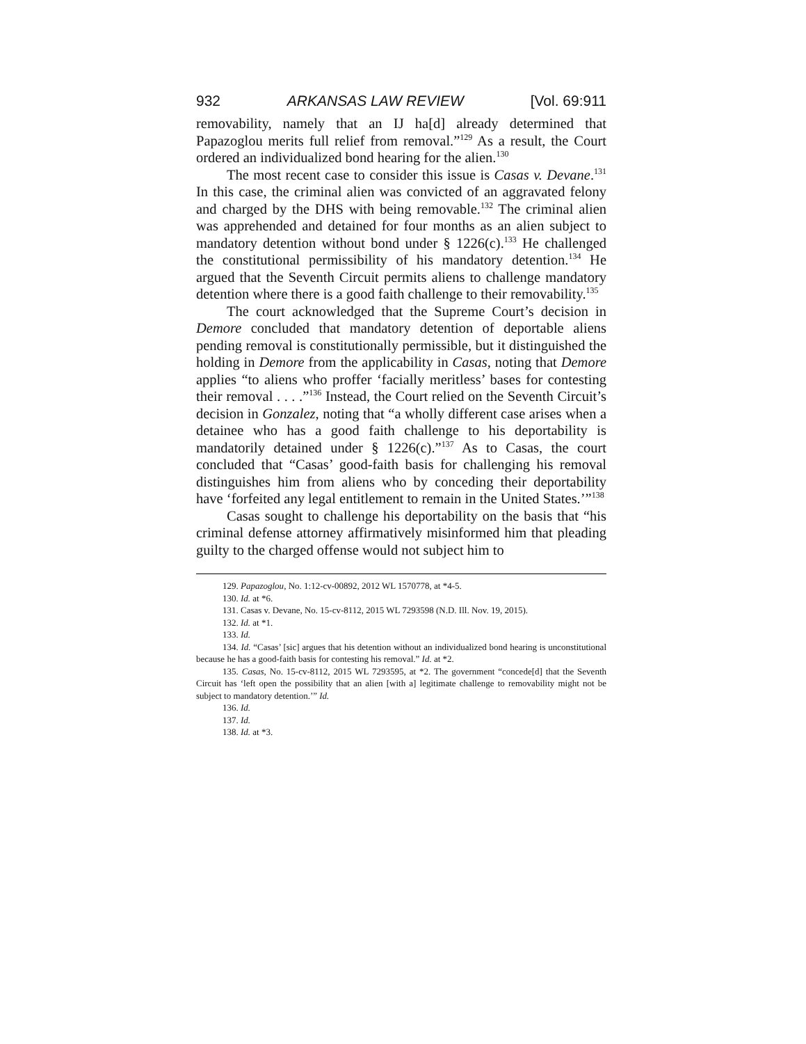932 ARKANSAS LAW REVIEW [Vol. 69:911
removability, namely that an IJ ha[d] already determined that Papazoglou merits full relief from removal.”<sup>129</sup> As a result, the Court ordered an individualized bond hearing for the alien.<sup>130</sup>
The most recent case to consider this issue is Casas v. Devane.<sup>131</sup> In this case, the criminal alien was convicted of an aggravated felony and charged by the DHS with being removable.<sup>132</sup> The criminal alien was apprehended and detained for four months as an alien subject to mandatory detention without bond under § 1226(c).<sup>133</sup> He challenged the constitutional permissibility of his mandatory detention.<sup>134</sup> He argued that the Seventh Circuit permits aliens to challenge mandatory detention where there is a good faith challenge to their removability.<sup>135</sup>
The court acknowledged that the Supreme Court’s decision in Demore concluded that mandatory detention of deportable aliens pending removal is constitutionally permissible, but it distinguished the holding in Demore from the applicability in Casas, noting that Demore applies “to aliens who proffer ‘facially meritless’ bases for contesting their removal . . . .”<sup>136</sup> Instead, the Court relied on the Seventh Circuit’s decision in Gonzalez, noting that “a wholly different case arises when a detainee who has a good faith challenge to his deportability is mandatorily detained under § 1226(c).”<sup>137</sup> As to Casas, the court concluded that “Casas’ good-faith basis for challenging his removal distinguishes him from aliens who by conceding their deportability have ‘forfeited any legal entitlement to remain in the United States.’”<sup>138</sup>
Casas sought to challenge his deportability on the basis that “his criminal defense attorney affirmatively misinformed him that pleading guilty to the charged offense would not subject him to
129. Papazoglou, No. 1:12-cv-00892, 2012 WL 1570778, at *4-5.
130. Id. at *6.
131. Casas v. Devane, No. 15-cv-8112, 2015 WL 7293598 (N.D. Ill. Nov. 19, 2015).
132. Id. at *1.
133. Id.
134. Id. “Casas’ [sic] argues that his detention without an individualized bond hearing is unconstitutional because he has a good-faith basis for contesting his removal.” Id. at *2.
135. Casas, No. 15-cv-8112, 2015 WL 7293595, at *2. The government “concede[d] that the Seventh Circuit has ‘left open the possibility that an alien [with a] legitimate challenge to removability might not be subject to mandatory detention.’” Id.
136. Id.
137. Id.
138. Id. at *3.